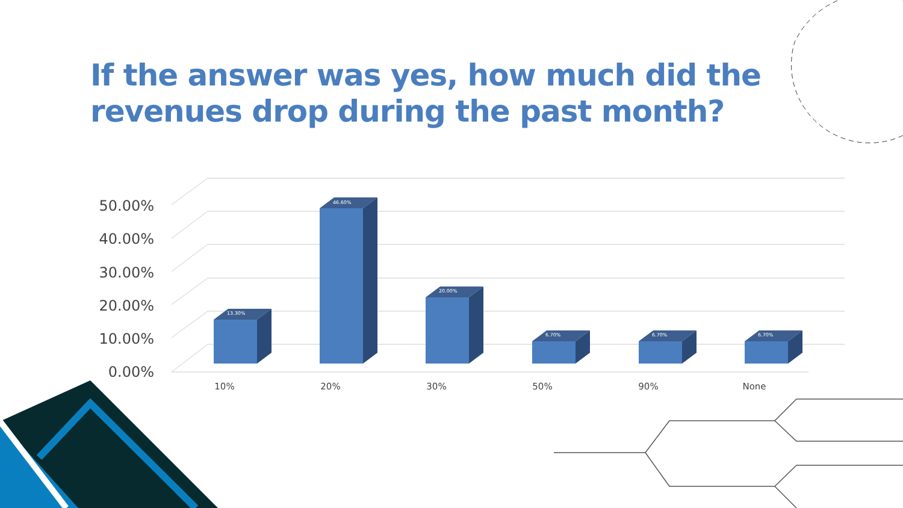If the answer was yes, how much did the
revenues drop during the past month?
50.00%
40.00%
30.00%
20.00%
10.00%
0.00%
10%
20%
30%
50%
90%
None
13.30%
46.60%
20.00%
6.70%
6.70%
6.70%